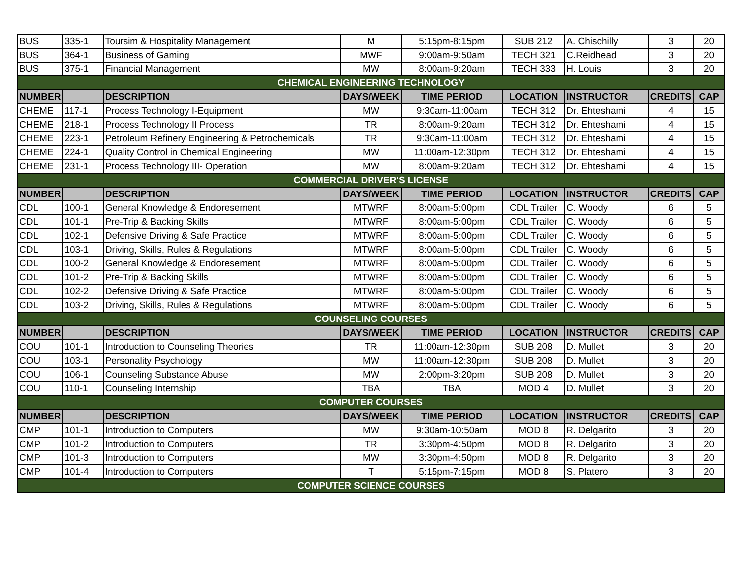| BUS | 335-1 | Toursim & Hospitality Management | M | 5:15pm-8:15pm | SUB 212 | A. Chischilly | 3 | 20 |
| BUS | 364-1 | Business of Gaming | MWF | 9:00am-9:50am | TECH 321 | C.Reidhead | 3 | 20 |
| BUS | 375-1 | Financial Management | MW | 8:00am-9:20am | TECH 333 | H. Louis | 3 | 20 |
| CHEMICAL ENGINEERING TECHNOLOGY | | | | | | | | |
| NUMBER | | DESCRIPTION | DAYS/WEEK | TIME PERIOD | LOCATION | INSTRUCTOR | CREDITS | CAP |
| CHEME | 117-1 | Process Technology I-Equipment | MW | 9:30am-11:00am | TECH 312 | Dr. Ehteshami | 4 | 15 |
| CHEME | 218-1 | Process Technology II Process | TR | 8:00am-9:20am | TECH 312 | Dr. Ehteshami | 4 | 15 |
| CHEME | 223-1 | Petroleum Refinery Engineering & Petrochemicals | TR | 9:30am-11:00am | TECH 312 | Dr. Ehteshami | 4 | 15 |
| CHEME | 224-1 | Quality Control in Chemical Engineering | MW | 11:00am-12:30pm | TECH 312 | Dr. Ehteshami | 4 | 15 |
| CHEME | 231-1 | Process Technology III- Operation | MW | 8:00am-9:20am | TECH 312 | Dr. Ehteshami | 4 | 15 |
| COMMERCIAL DRIVER'S LICENSE | | | | | | | | |
| NUMBER | | DESCRIPTION | DAYS/WEEK | TIME PERIOD | LOCATION | INSTRUCTOR | CREDITS | CAP |
| CDL | 100-1 | General Knowledge & Endoresement | MTWRF | 8:00am-5:00pm | CDL Trailer | C. Woody | 6 | 5 |
| CDL | 101-1 | Pre-Trip & Backing Skills | MTWRF | 8:00am-5:00pm | CDL Trailer | C. Woody | 6 | 5 |
| CDL | 102-1 | Defensive Driving & Safe Practice | MTWRF | 8:00am-5:00pm | CDL Trailer | C. Woody | 6 | 5 |
| CDL | 103-1 | Driving, Skills, Rules & Regulations | MTWRF | 8:00am-5:00pm | CDL Trailer | C. Woody | 6 | 5 |
| CDL | 100-2 | General Knowledge & Endoresement | MTWRF | 8:00am-5:00pm | CDL Trailer | C. Woody | 6 | 5 |
| CDL | 101-2 | Pre-Trip & Backing Skills | MTWRF | 8:00am-5:00pm | CDL Trailer | C. Woody | 6 | 5 |
| CDL | 102-2 | Defensive Driving & Safe Practice | MTWRF | 8:00am-5:00pm | CDL Trailer | C. Woody | 6 | 5 |
| CDL | 103-2 | Driving, Skills, Rules & Regulations | MTWRF | 8:00am-5:00pm | CDL Trailer | C. Woody | 6 | 5 |
| COUNSELING COURSES | | | | | | | | |
| NUMBER | | DESCRIPTION | DAYS/WEEK | TIME PERIOD | LOCATION | INSTRUCTOR | CREDITS | CAP |
| COU | 101-1 | Introduction to Counseling Theories | TR | 11:00am-12:30pm | SUB 208 | D. Mullet | 3 | 20 |
| COU | 103-1 | Personality Psychology | MW | 11:00am-12:30pm | SUB 208 | D. Mullet | 3 | 20 |
| COU | 106-1 | Counseling Substance Abuse | MW | 2:00pm-3:20pm | SUB 208 | D. Mullet | 3 | 20 |
| COU | 110-1 | Counseling Internship | TBA | TBA | MOD 4 | D. Mullet | 3 | 20 |
| COMPUTER COURSES | | | | | | | | |
| NUMBER | | DESCRIPTION | DAYS/WEEK | TIME PERIOD | LOCATION | INSTRUCTOR | CREDITS | CAP |
| CMP | 101-1 | Introduction to Computers | MW | 9:30am-10:50am | MOD 8 | R. Delgarito | 3 | 20 |
| CMP | 101-2 | Introduction to Computers | TR | 3:30pm-4:50pm | MOD 8 | R. Delgarito | 3 | 20 |
| CMP | 101-3 | Introduction to Computers | MW | 3:30pm-4:50pm | MOD 8 | R. Delgarito | 3 | 20 |
| CMP | 101-4 | Introduction to Computers | T | 5:15pm-7:15pm | MOD 8 | S. Platero | 3 | 20 |
| COMPUTER SCIENCE COURSES | | | | | | | | |